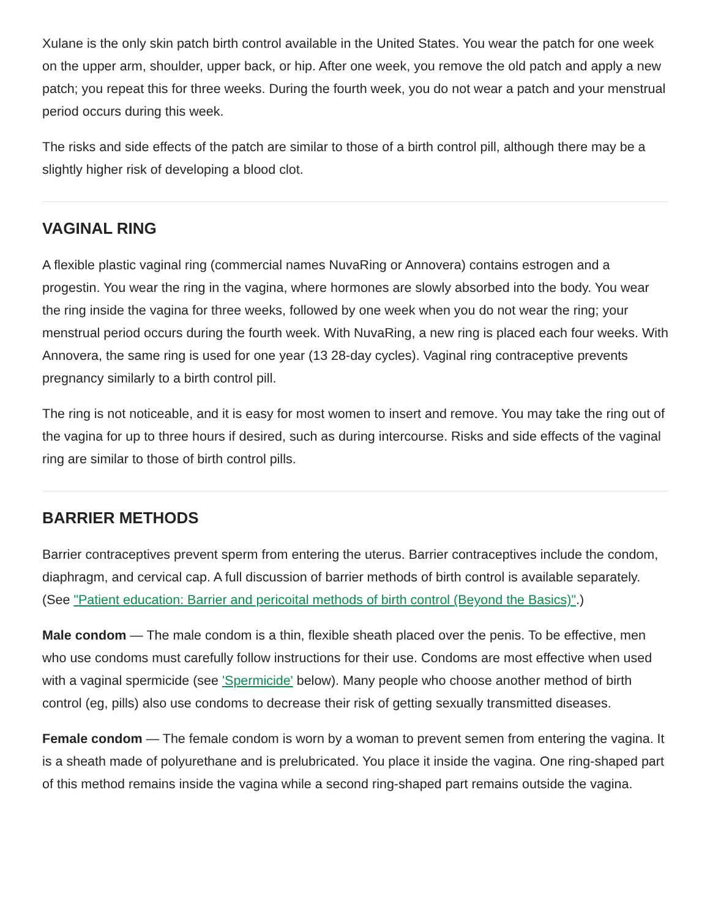Xulane is the only skin patch birth control available in the United States. You wear the patch for one week on the upper arm, shoulder, upper back, or hip. After one week, you remove the old patch and apply a new patch; you repeat this for three weeks. During the fourth week, you do not wear a patch and your menstrual period occurs during this week.
The risks and side effects of the patch are similar to those of a birth control pill, although there may be a slightly higher risk of developing a blood clot.
VAGINAL RING
A flexible plastic vaginal ring (commercial names NuvaRing or Annovera) contains estrogen and a progestin. You wear the ring in the vagina, where hormones are slowly absorbed into the body. You wear the ring inside the vagina for three weeks, followed by one week when you do not wear the ring; your menstrual period occurs during the fourth week. With NuvaRing, a new ring is placed each four weeks. With Annovera, the same ring is used for one year (13 28-day cycles). Vaginal ring contraceptive prevents pregnancy similarly to a birth control pill.
The ring is not noticeable, and it is easy for most women to insert and remove. You may take the ring out of the vagina for up to three hours if desired, such as during intercourse. Risks and side effects of the vaginal ring are similar to those of birth control pills.
BARRIER METHODS
Barrier contraceptives prevent sperm from entering the uterus. Barrier contraceptives include the condom, diaphragm, and cervical cap. A full discussion of barrier methods of birth control is available separately. (See "Patient education: Barrier and pericoital methods of birth control (Beyond the Basics)".)
Male condom — The male condom is a thin, flexible sheath placed over the penis. To be effective, men who use condoms must carefully follow instructions for their use. Condoms are most effective when used with a vaginal spermicide (see 'Spermicide' below). Many people who choose another method of birth control (eg, pills) also use condoms to decrease their risk of getting sexually transmitted diseases.
Female condom — The female condom is worn by a woman to prevent semen from entering the vagina. It is a sheath made of polyurethane and is prelubricated. You place it inside the vagina. One ring-shaped part of this method remains inside the vagina while a second ring-shaped part remains outside the vagina.